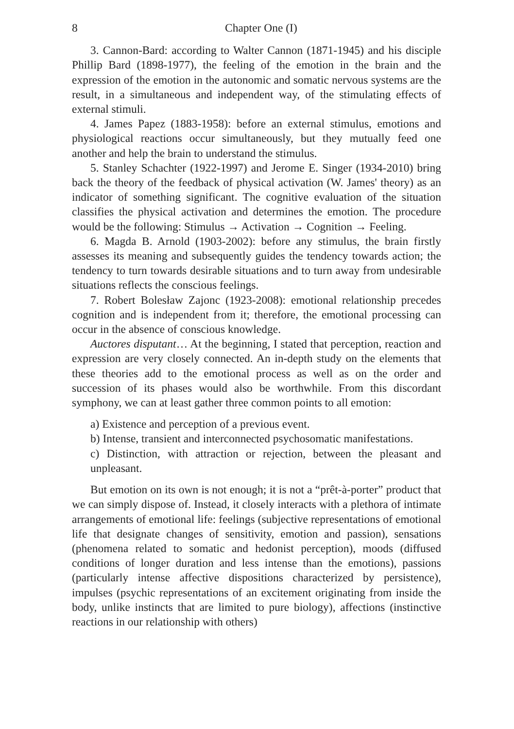8 Chapter One (I)
3. Cannon-Bard: according to Walter Cannon (1871-1945) and his disciple Phillip Bard (1898-1977), the feeling of the emotion in the brain and the expression of the emotion in the autonomic and somatic nervous systems are the result, in a simultaneous and independent way, of the stimulating effects of external stimuli.
4. James Papez (1883-1958): before an external stimulus, emotions and physiological reactions occur simultaneously, but they mutually feed one another and help the brain to understand the stimulus.
5. Stanley Schachter (1922-1997) and Jerome E. Singer (1934-2010) bring back the theory of the feedback of physical activation (W. James' theory) as an indicator of something significant. The cognitive evaluation of the situation classifies the physical activation and determines the emotion. The procedure would be the following: Stimulus → Activation → Cognition → Feeling.
6. Magda B. Arnold (1903-2002): before any stimulus, the brain firstly assesses its meaning and subsequently guides the tendency towards action; the tendency to turn towards desirable situations and to turn away from undesirable situations reflects the conscious feelings.
7. Robert Bolesław Zajonc (1923-2008): emotional relationship precedes cognition and is independent from it; therefore, the emotional processing can occur in the absence of conscious knowledge.
Auctores disputant… At the beginning, I stated that perception, reaction and expression are very closely connected. An in-depth study on the elements that these theories add to the emotional process as well as on the order and succession of its phases would also be worthwhile. From this discordant symphony, we can at least gather three common points to all emotion:
a) Existence and perception of a previous event.
b) Intense, transient and interconnected psychosomatic manifestations.
c) Distinction, with attraction or rejection, between the pleasant and unpleasant.
But emotion on its own is not enough; it is not a “prêt-à-porter” product that we can simply dispose of. Instead, it closely interacts with a plethora of intimate arrangements of emotional life: feelings (subjective representations of emotional life that designate changes of sensitivity, emotion and passion), sensations (phenomena related to somatic and hedonist perception), moods (diffused conditions of longer duration and less intense than the emotions), passions (particularly intense affective dispositions characterized by persistence), impulses (psychic representations of an excitement originating from inside the body, unlike instincts that are limited to pure biology), affections (instinctive reactions in our relationship with others)